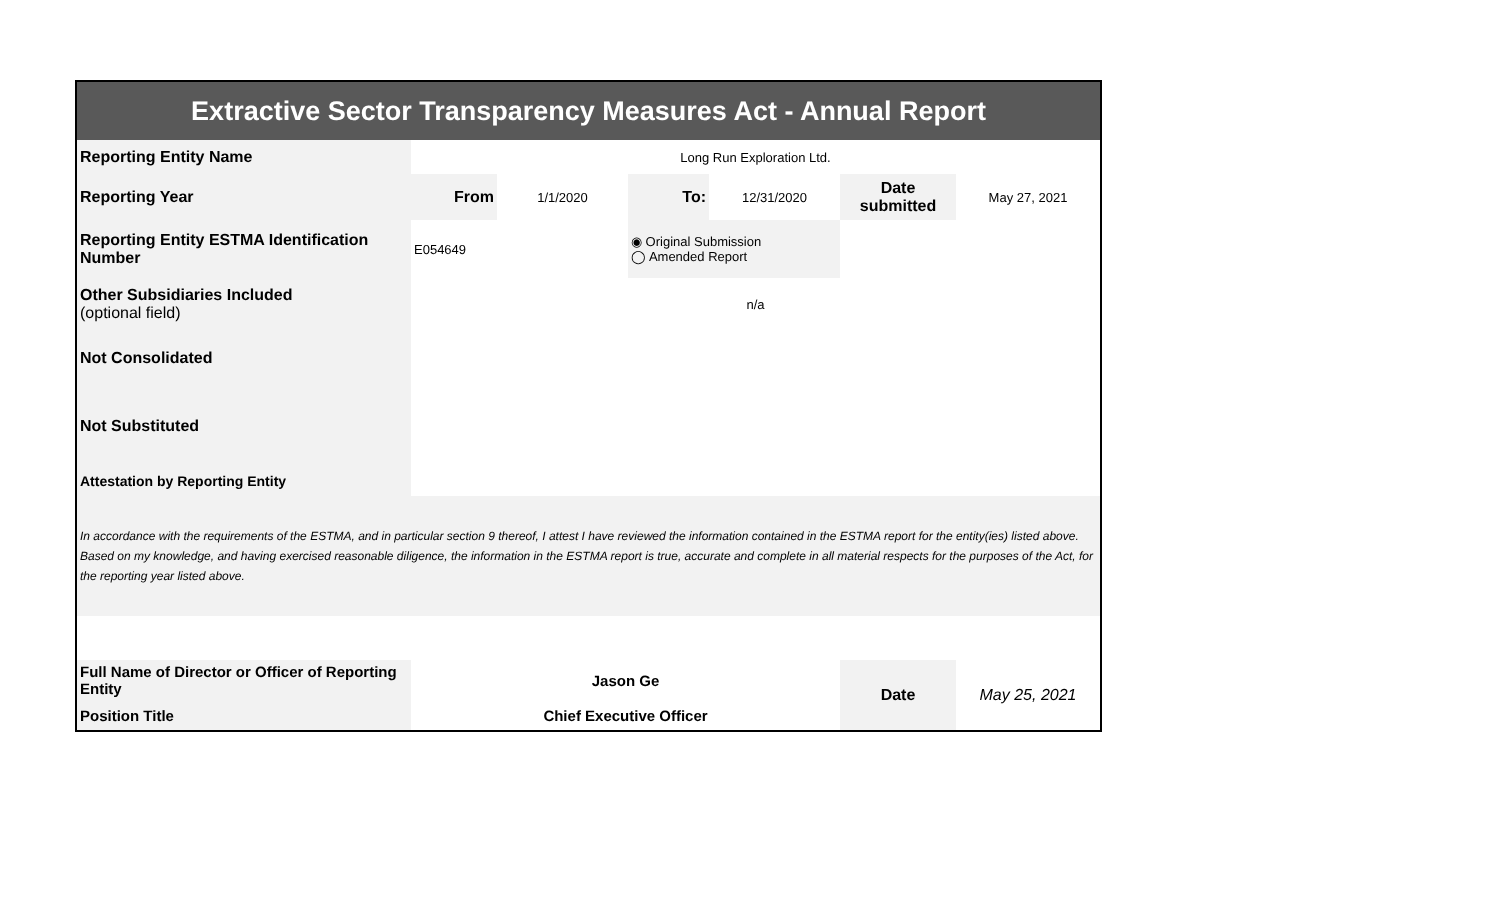| Extractive Sector Transparency Measures Act - Annual Report | | | | | | |
| Reporting Entity Name | Long Run Exploration Ltd. | | | | | |
| Reporting Year | From | 1/1/2020 | To: | 12/31/2020 | Date submitted | May 27, 2021 |
| Reporting Entity ESTMA Identification Number | E054649 | | ◉ Original Submission ◯ Amended Report | | | |
| Other Subsidiaries Included (optional field) | n/a | | | | | |
| Not Consolidated | | | | | | |
| Not Substituted | | | | | | |
| Attestation by Reporting Entity | | | | | | |
| In accordance with the requirements of the ESTMA, and in particular section 9 thereof, I attest I have reviewed the information contained in the ESTMA report for the entity(ies) listed above. Based on my knowledge, and having exercised reasonable diligence, the information in the ESTMA report is true, accurate and complete in all material respects for the purposes of the Act, for the reporting year listed above. | | | | | | |
| Full Name of Director or Officer of Reporting Entity | Jason Ge | | | | Date | May 25, 2021 |
| Position Title | Chief Executive Officer | | | | | |